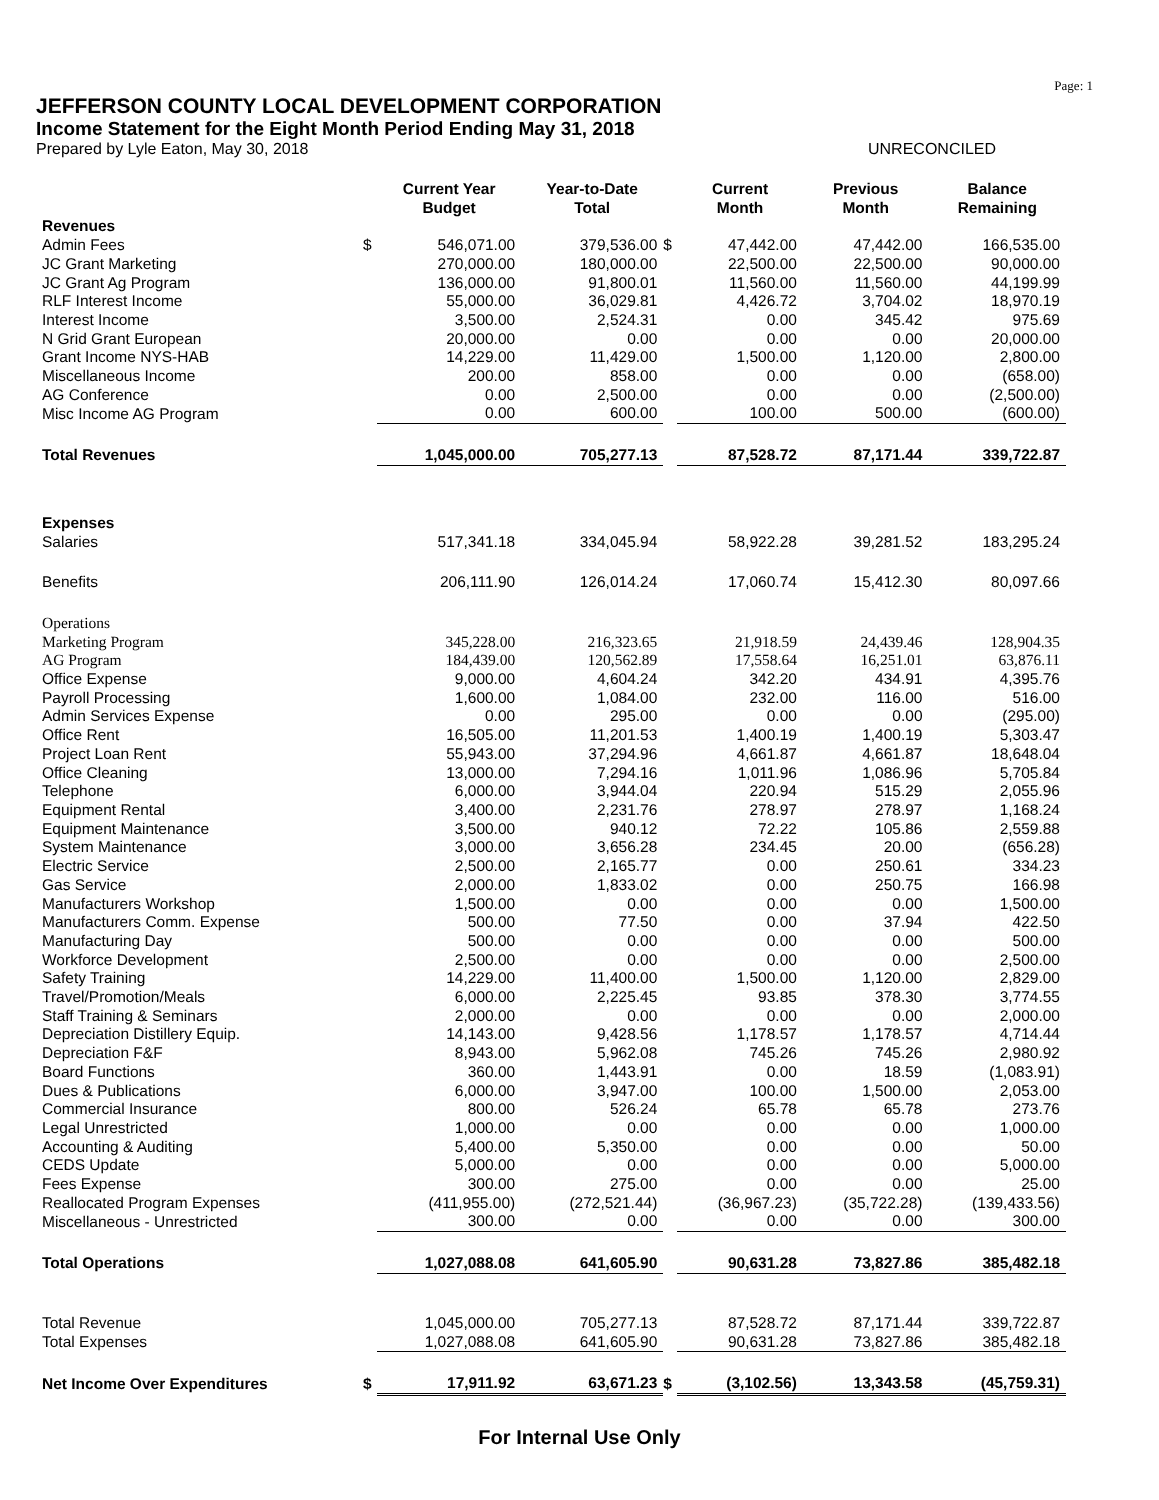Page: 1
JEFFERSON COUNTY LOCAL DEVELOPMENT CORPORATION
Income Statement for the Eight Month Period Ending May 31, 2018
Prepared by Lyle Eaton, May 30, 2018 UNRECONCILED
| | | Current Year Budget | Year-to-Date Total | | Current Month | Previous Month | Balance Remaining |
| --- | --- | --- | --- | --- | --- | --- | --- |
| Revenues | | | | | | | |
| Admin Fees | $ | 546,071.00 | 379,536.00 | $ | 47,442.00 | 47,442.00 | 166,535.00 |
| JC Grant Marketing | | 270,000.00 | 180,000.00 | | 22,500.00 | 22,500.00 | 90,000.00 |
| JC Grant Ag Program | | 136,000.00 | 91,800.01 | | 11,560.00 | 11,560.00 | 44,199.99 |
| RLF Interest Income | | 55,000.00 | 36,029.81 | | 4,426.72 | 3,704.02 | 18,970.19 |
| Interest Income | | 3,500.00 | 2,524.31 | | 0.00 | 345.42 | 975.69 |
| N Grid Grant European | | 20,000.00 | 0.00 | | 0.00 | 0.00 | 20,000.00 |
| Grant Income NYS-HAB | | 14,229.00 | 11,429.00 | | 1,500.00 | 1,120.00 | 2,800.00 |
| Miscellaneous Income | | 200.00 | 858.00 | | 0.00 | 0.00 | (658.00) |
| AG Conference | | 0.00 | 2,500.00 | | 0.00 | 0.00 | (2,500.00) |
| Misc Income AG Program | | 0.00 | 600.00 | | 100.00 | 500.00 | (600.00) |
| Total Revenues | | 1,045,000.00 | 705,277.13 | | 87,528.72 | 87,171.44 | 339,722.87 |
| Expenses | | | | | | | |
| Salaries | | 517,341.18 | 334,045.94 | | 58,922.28 | 39,281.52 | 183,295.24 |
| Benefits | | 206,111.90 | 126,014.24 | | 17,060.74 | 15,412.30 | 80,097.66 |
| Operations | | | | | | | |
| Marketing Program | | 345,228.00 | 216,323.65 | | 21,918.59 | 24,439.46 | 128,904.35 |
| AG Program | | 184,439.00 | 120,562.89 | | 17,558.64 | 16,251.01 | 63,876.11 |
| Office Expense | | 9,000.00 | 4,604.24 | | 342.20 | 434.91 | 4,395.76 |
| Payroll Processing | | 1,600.00 | 1,084.00 | | 232.00 | 116.00 | 516.00 |
| Admin Services Expense | | 0.00 | 295.00 | | 0.00 | 0.00 | (295.00) |
| Office Rent | | 16,505.00 | 11,201.53 | | 1,400.19 | 1,400.19 | 5,303.47 |
| Project Loan Rent | | 55,943.00 | 37,294.96 | | 4,661.87 | 4,661.87 | 18,648.04 |
| Office Cleaning | | 13,000.00 | 7,294.16 | | 1,011.96 | 1,086.96 | 5,705.84 |
| Telephone | | 6,000.00 | 3,944.04 | | 220.94 | 515.29 | 2,055.96 |
| Equipment Rental | | 3,400.00 | 2,231.76 | | 278.97 | 278.97 | 1,168.24 |
| Equipment Maintenance | | 3,500.00 | 940.12 | | 72.22 | 105.86 | 2,559.88 |
| System Maintenance | | 3,000.00 | 3,656.28 | | 234.45 | 20.00 | (656.28) |
| Electric Service | | 2,500.00 | 2,165.77 | | 0.00 | 250.61 | 334.23 |
| Gas Service | | 2,000.00 | 1,833.02 | | 0.00 | 250.75 | 166.98 |
| Manufacturers Workshop | | 1,500.00 | 0.00 | | 0.00 | 0.00 | 1,500.00 |
| Manufacturers Comm. Expense | | 500.00 | 77.50 | | 0.00 | 37.94 | 422.50 |
| Manufacturing Day | | 500.00 | 0.00 | | 0.00 | 0.00 | 500.00 |
| Workforce Development | | 2,500.00 | 0.00 | | 0.00 | 0.00 | 2,500.00 |
| Safety Training | | 14,229.00 | 11,400.00 | | 1,500.00 | 1,120.00 | 2,829.00 |
| Travel/Promotion/Meals | | 6,000.00 | 2,225.45 | | 93.85 | 378.30 | 3,774.55 |
| Staff Training & Seminars | | 2,000.00 | 0.00 | | 0.00 | 0.00 | 2,000.00 |
| Depreciation Distillery Equip. | | 14,143.00 | 9,428.56 | | 1,178.57 | 1,178.57 | 4,714.44 |
| Depreciation F&F | | 8,943.00 | 5,962.08 | | 745.26 | 745.26 | 2,980.92 |
| Board Functions | | 360.00 | 1,443.91 | | 0.00 | 18.59 | (1,083.91) |
| Dues & Publications | | 6,000.00 | 3,947.00 | | 100.00 | 1,500.00 | 2,053.00 |
| Commercial Insurance | | 800.00 | 526.24 | | 65.78 | 65.78 | 273.76 |
| Legal Unrestricted | | 1,000.00 | 0.00 | | 0.00 | 0.00 | 1,000.00 |
| Accounting & Auditing | | 5,400.00 | 5,350.00 | | 0.00 | 0.00 | 50.00 |
| CEDS Update | | 5,000.00 | 0.00 | | 0.00 | 0.00 | 5,000.00 |
| Fees Expense | | 300.00 | 275.00 | | 0.00 | 0.00 | 25.00 |
| Reallocated Program Expenses | | (411,955.00) | (272,521.44) | | (36,967.23) | (35,722.28) | (139,433.56) |
| Miscellaneous - Unrestricted | | 300.00 | 0.00 | | 0.00 | 0.00 | 300.00 |
| Total Operations | | 1,027,088.08 | 641,605.90 | | 90,631.28 | 73,827.86 | 385,482.18 |
| Total Revenue | | 1,045,000.00 | 705,277.13 | | 87,528.72 | 87,171.44 | 339,722.87 |
| Total Expenses | | 1,027,088.08 | 641,605.90 | | 90,631.28 | 73,827.86 | 385,482.18 |
| Net Income Over Expenditures | $ | 17,911.92 | 63,671.23 | $ | (3,102.56) | 13,343.58 | (45,759.31) |
For Internal Use Only